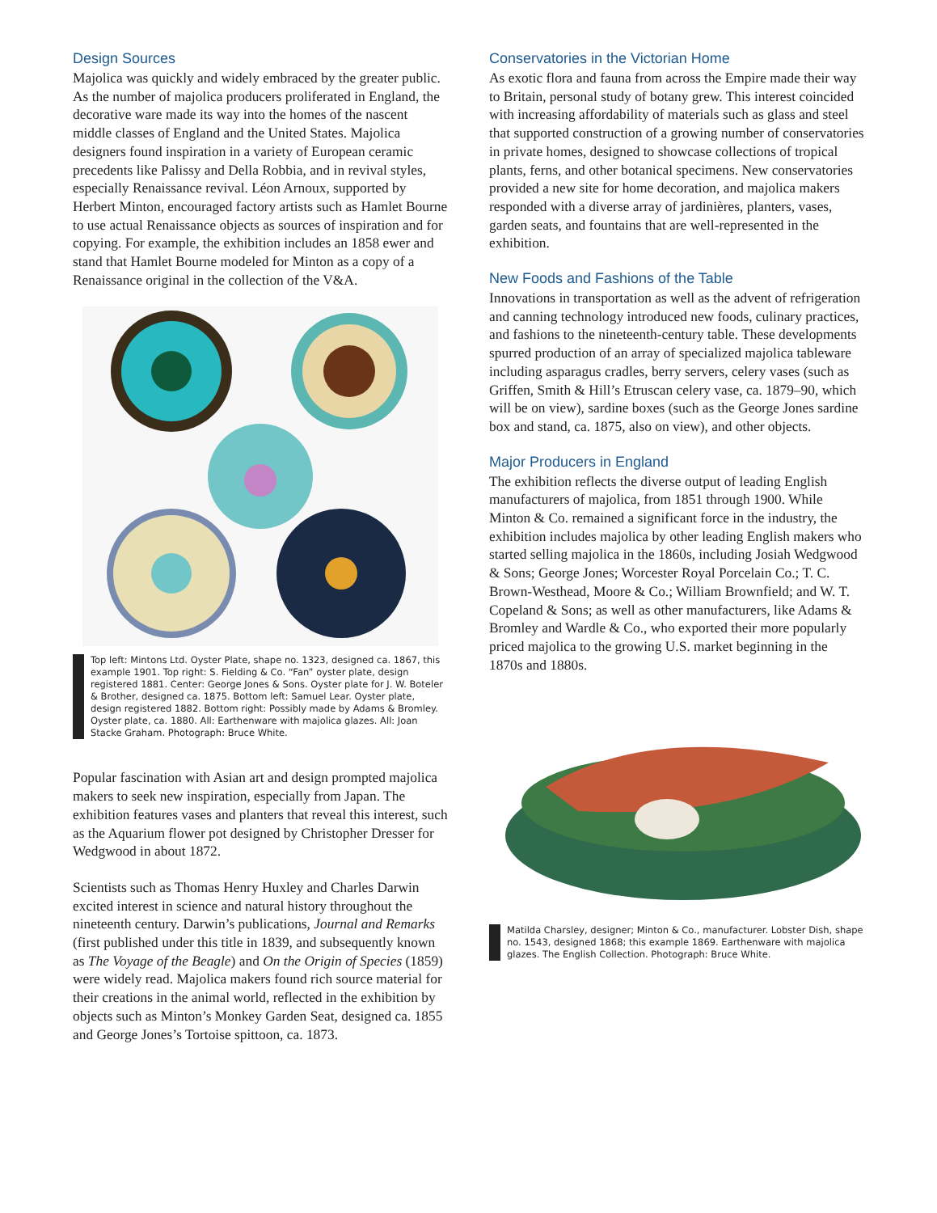Design Sources
Majolica was quickly and widely embraced by the greater public. As the number of majolica producers prolifer­ated in England, the decorative ware made its way into the homes of the nascent middle classes of England and the United States. Majolica designers found inspira­tion in a variety of European ceramic precedents like Palissy and Della Robbia, and in revival styles, espe­cially Renaissance revival. Léon Arnoux, supported by Herbert Minton, encouraged factory artists such as Hamlet Bourne to use actual Renaissance objects as sources of inspiration and for copying. For example, the exhibition includes an 1858 ewer and stand that Hamlet Bourne modeled for Minton as a copy of a Renaissance original in the collection of the V&A.
Top left: Mintons Ltd. Oyster Plate, shape no. 1323, designed ca. 1867, this example 1901. Top right: S. Fielding & Co. “Fan” oyster plate, design registered 1881. Center: George Jones & Sons. Oyster plate for J. W. Boteler & Brother, designed ca. 1875. Bottom left: Samuel Lear. Oyster plate, design registered 1882. Bottom right: Possibly made by Adams & Bromley. Oyster plate, ca. 1880. All: Earthenware with majolica glazes. All: Joan Stacke Graham. Photograph: Bruce White.
Popular fascination with Asian art and design prompted majolica makers to seek new inspiration, especially from Japan. The exhibition features vases and planters that reveal this interest, such as the Aquarium flower pot designed by Christopher Dresser for Wedgwood in about 1872.
Scientists such as Thomas Henry Huxley and Charles Darwin excited interest in science and natural history throughout the nineteenth century. Darwin’s publica­tions, Journal and Remarks (first published under this title in 1839, and subsequently known as The Voyage of the Beagle) and On the Origin of Species (1859) were widely read. Majolica makers found rich source mate­rial for their creations in the animal world, reflected in the exhibition by objects such as Minton’s Monkey Garden Seat, designed ca. 1855 and George Jones’s Tortoise spittoon, ca. 1873.
Conservatories in the Victorian Home
As exotic flora and fauna from across the Empire made their way to Britain, personal study of botany grew. This interest coincided with increasing affordability of materials such as glass and steel that supported construction of a growing number of conservatories in private homes, designed to showcase collections of tropical plants, ferns, and other botanical specimens. New conservatories provided a new site for home deco­ration, and majolica makers responded with a diverse array of jardinières, planters, vases, garden seats, and fountains that are well-represented in the exhibition.
New Foods and Fashions of the Table
Innovations in transportation as well as the advent of refrigeration and canning technology introduced new foods, culinary practices, and fashions to the nineteenth-century table. These developments spurred production of an array of specialized majolica table­ware including asparagus cradles, berry servers, celery vases (such as Griffen, Smith & Hill’s Etruscan celery vase, ca. 1879–90, which will be on view), sardine boxes (such as the George Jones sardine box and stand, ca. 1875, also on view), and other objects.
Major Producers in England
The exhibition reflects the diverse output of leading English manufacturers of majolica, from 1851 through 1900. While Minton & Co. remained a significant force in the industry, the exhibition includes majolica by other leading English makers who started selling majolica in the 1860s, including Josiah Wedgwood & Sons; George Jones; Worcester Royal Porcelain Co.; T. C. Brown-Westhead, Moore & Co.; William Brownfield; and W. T. Copeland & Sons; as well as other manufacturers, like Adams & Bromley and Wardle & Co., who exported their more popularly priced majolica to the growing U.S. market beginning in the 1870s and 1880s.
Matilda Charsley, designer; Minton & Co., manufacturer. Lobster Dish, shape no. 1543, designed 1868; this example 1869. Earthenware with majolica glazes. The English Collection. Photograph: Bruce White.